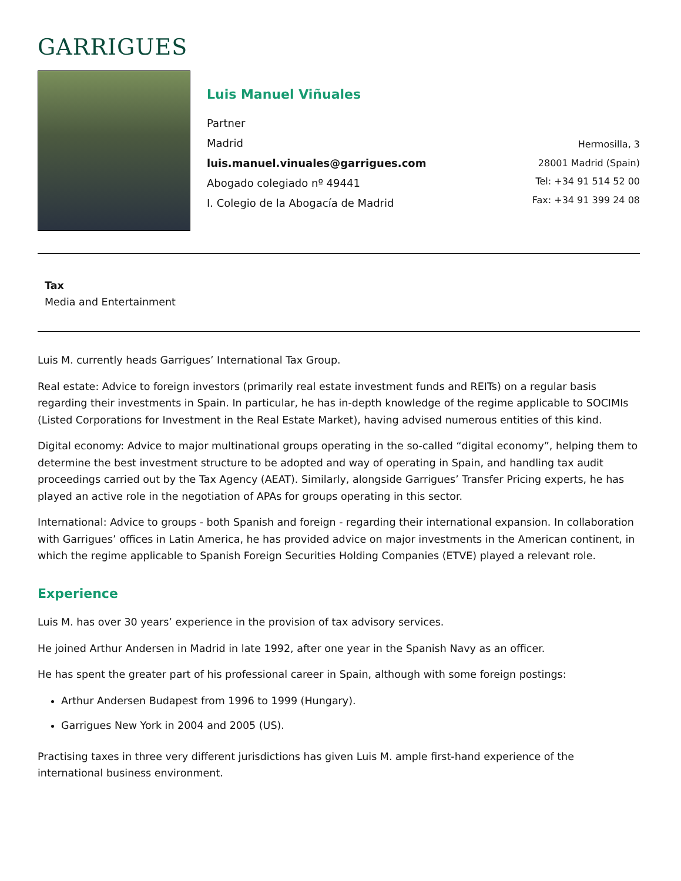GARRIGUES
Luis Manuel Viñuales
Partner
Madrid
luis.manuel.vinuales@garrigues.com
Abogado colegiado nº 49441
I. Colegio de la Abogacía de Madrid
Hermosilla, 3
28001 Madrid (Spain)
Tel: +34 91 514 52 00
Fax: +34 91 399 24 08
Tax
Media and Entertainment
Luis M. currently heads Garrigues’ International Tax Group.
Real estate: Advice to foreign investors (primarily real estate investment funds and REITs) on a regular basis regarding their investments in Spain. In particular, he has in-depth knowledge of the regime applicable to SOCIMIs (Listed Corporations for Investment in the Real Estate Market), having advised numerous entities of this kind.
Digital economy: Advice to major multinational groups operating in the so-called “digital economy”, helping them to determine the best investment structure to be adopted and way of operating in Spain, and handling tax audit proceedings carried out by the Tax Agency (AEAT). Similarly, alongside Garrigues’ Transfer Pricing experts, he has played an active role in the negotiation of APAs for groups operating in this sector.
International: Advice to groups - both Spanish and foreign - regarding their international expansion. In collaboration with Garrigues’ offices in Latin America, he has provided advice on major investments in the American continent, in which the regime applicable to Spanish Foreign Securities Holding Companies (ETVE) played a relevant role.
Experience
Luis M. has over 30 years’ experience in the provision of tax advisory services.
He joined Arthur Andersen in Madrid in late 1992, after one year in the Spanish Navy as an officer.
He has spent the greater part of his professional career in Spain, although with some foreign postings:
Arthur Andersen Budapest from 1996 to 1999 (Hungary).
Garrigues New York in 2004 and 2005 (US).
Practising taxes in three very different jurisdictions has given Luis M. ample first-hand experience of the international business environment.